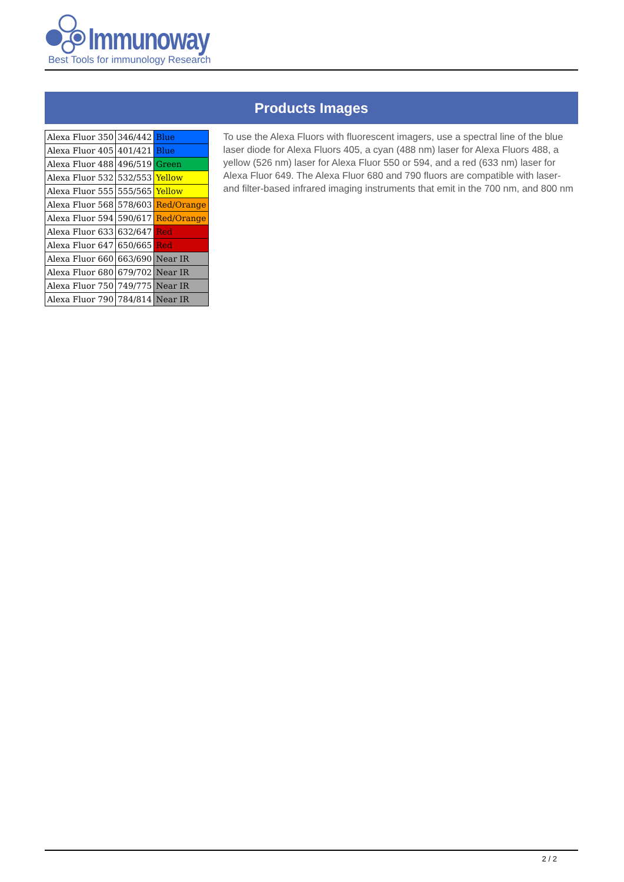Immunoway
Best Tools for immunology Research
Products Images
| Alexa Fluor 350 | 346/442 | Blue |
| Alexa Fluor 405 | 401/421 | Blue |
| Alexa Fluor 488 | 496/519 | Green |
| Alexa Fluor 532 | 532/553 | Yellow |
| Alexa Fluor 555 | 555/565 | Yellow |
| Alexa Fluor 568 | 578/603 | Red/Orange |
| Alexa Fluor 594 | 590/617 | Red/Orange |
| Alexa Fluor 633 | 632/647 | Red |
| Alexa Fluor 647 | 650/665 | Red |
| Alexa Fluor 660 | 663/690 | Near IR |
| Alexa Fluor 680 | 679/702 | Near IR |
| Alexa Fluor 750 | 749/775 | Near IR |
| Alexa Fluor 790 | 784/814 | Near IR |
To use the Alexa Fluors with fluorescent imagers, use a spectral line of the blue laser diode for Alexa Fluors 405, a cyan (488 nm) laser for Alexa Fluors 488, a yellow (526 nm) laser for Alexa Fluor 550 or 594, and a red (633 nm) laser for Alexa Fluor 649. The Alexa Fluor 680 and 790 fluors are compatible with laser- and filter-based infrared imaging instruments that emit in the 700 nm, and 800 nm
2 / 2